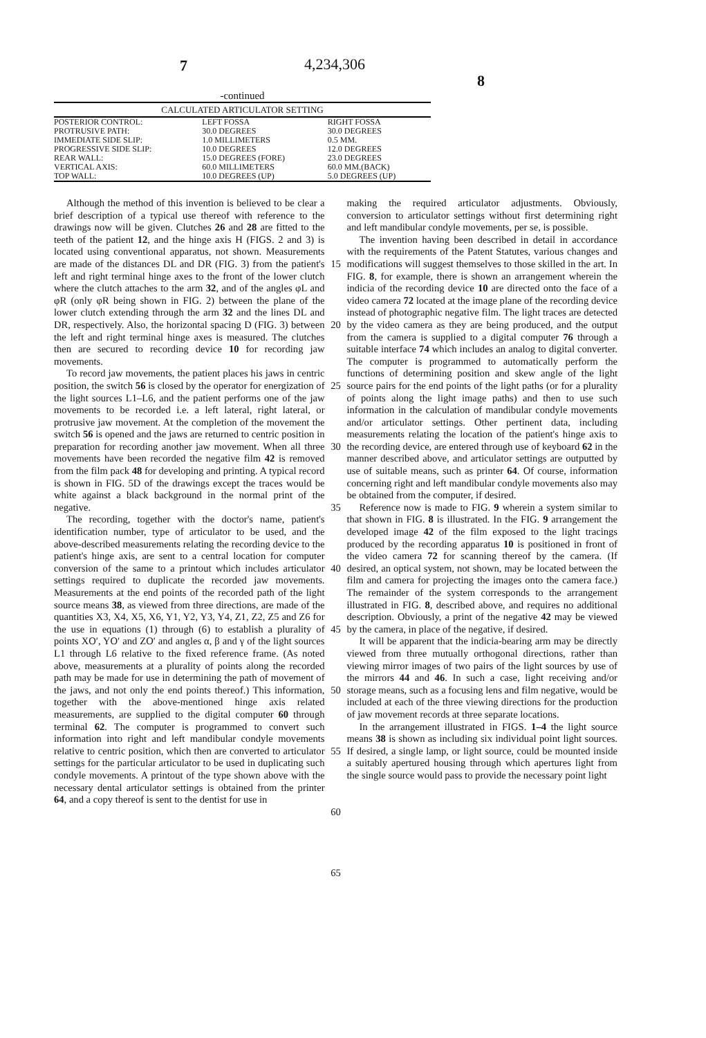7 4,234,306
8
-continued
| CALCULATED ARTICULATOR SETTING | | |
| --- | --- | --- |
| POSTERIOR CONTROL: | LEFT FOSSA | RIGHT FOSSA |
| PROTRUSIVE PATH: | 30.0 DEGREES | 30.0 DEGREES |
| IMMEDIATE SIDE SLIP: | 1.0 MILLIMETERS | 0.5 MM. |
| PROGRESSIVE SIDE SLIP: | 10.0 DEGREES | 12.0 DEGREES |
| REAR WALL: | 15.0 DEGREES (FORE) | 23.0 DEGREES |
| VERTICAL AXIS: | 60.0 MILLIMETERS | 60.0 MM.(BACK) |
| TOP WALL: | 10.0 DEGREES (UP) | 5.0 DEGREES (UP) |
Although the method of this invention is believed to be clear a brief description of a typical use thereof with reference to the drawings now will be given. Clutches 26 and 28 are fitted to the teeth of the patient 12, and the hinge axis H (FIGS. 2 and 3) is located using conventional apparatus, not shown. Measurements are made of the distances DL and DR (FIG. 3) from the patient's left and right terminal hinge axes to the front of the lower clutch where the clutch attaches to the arm 32, and of the angles φL and φR (only φR being shown in FIG. 2) between the plane of the lower clutch extending through the arm 32 and the lines DL and DR, respectively. Also, the horizontal spacing D (FIG. 3) between the left and right terminal hinge axes is measured. The clutches then are secured to recording device 10 for recording jaw movements.
To record jaw movements, the patient places his jaws in centric position, the switch 56 is closed by the operator for energization of the light sources L1–L6, and the patient performs one of the jaw movements to be recorded i.e. a left lateral, right lateral, or protrusive jaw movement. At the completion of the movement the switch 56 is opened and the jaws are returned to centric position in preparation for recording another jaw movement. When all three movements have been recorded the negative film 42 is removed from the film pack 48 for developing and printing. A typical record is shown in FIG. 5D of the drawings except the traces would be white against a black background in the normal print of the negative.
The recording, together with the doctor's name, patient's identification number, type of articulator to be used, and the above-described measurements relating the recording device to the patient's hinge axis, are sent to a central location for computer conversion of the same to a printout which includes articulator settings required to duplicate the recorded jaw movements. Measurements at the end points of the recorded path of the light source means 38, as viewed from three directions, are made of the quantities X3, X4, X5, X6, Y1, Y2, Y3, Y4, Z1, Z2, Z5 and Z6 for the use in equations (1) through (6) to establish a plurality of points XO′, YO′ and ZO′ and angles α, β and γ of the light sources L1 through L6 relative to the fixed reference frame. (As noted above, measurements at a plurality of points along the recorded path may be made for use in determining the path of movement of the jaws, and not only the end points thereof.) This information, together with the above-mentioned hinge axis related measurements, are supplied to the digital computer 60 through terminal 62. The computer is programmed to convert such information into right and left mandibular condyle movements relative to centric position, which then are converted to articulator settings for the particular articulator to be used in duplicating such condyle movements. A printout of the type shown above with the necessary dental articulator settings is obtained from the printer 64, and a copy thereof is sent to the dentist for use in
15
20
25
30
35
40
45
50
55
60
65
making the required articulator adjustments. Obviously, conversion to articulator settings without first determining right and left mandibular condyle movements, per se, is possible.
The invention having been described in detail in accordance with the requirements of the Patent Statutes, various changes and modifications will suggest themselves to those skilled in the art. In FIG. 8, for example, there is shown an arrangement wherein the indicia of the recording device 10 are directed onto the face of a video camera 72 located at the image plane of the recording device instead of photographic negative film. The light traces are detected by the video camera as they are being produced, and the output from the camera is supplied to a digital computer 76 through a suitable interface 74 which includes an analog to digital converter. The computer is programmed to automatically perform the functions of determining position and skew angle of the light source pairs for the end points of the light paths (or for a plurality of points along the light image paths) and then to use such information in the calculation of mandibular condyle movements and/or articulator settings. Other pertinent data, including measurements relating the location of the patient's hinge axis to the recording device, are entered through use of keyboard 62 in the manner described above, and articulator settings are outputted by use of suitable means, such as printer 64. Of course, information concerning right and left mandibular condyle movements also may be obtained from the computer, if desired.
Reference now is made to FIG. 9 wherein a system similar to that shown in FIG. 8 is illustrated. In the FIG. 9 arrangement the developed image 42 of the film exposed to the light tracings produced by the recording apparatus 10 is positioned in front of the video camera 72 for scanning thereof by the camera. (If desired, an optical system, not shown, may be located between the film and camera for projecting the images onto the camera face.) The remainder of the system corresponds to the arrangement illustrated in FIG. 8, described above, and requires no additional description. Obviously, a print of the negative 42 may be viewed by the camera, in place of the negative, if desired.
It will be apparent that the indicia-bearing arm may be directly viewed from three mutually orthogonal directions, rather than viewing mirror images of two pairs of the light sources by use of the mirrors 44 and 46. In such a case, light receiving and/or storage means, such as a focusing lens and film negative, would be included at each of the three viewing directions for the production of jaw movement records at three separate locations.
In the arrangement illustrated in FIGS. 1–4 the light source means 38 is shown as including six individual point light sources. If desired, a single lamp, or light source, could be mounted inside a suitably apertured housing through which apertures light from the single source would pass to provide the necessary point light